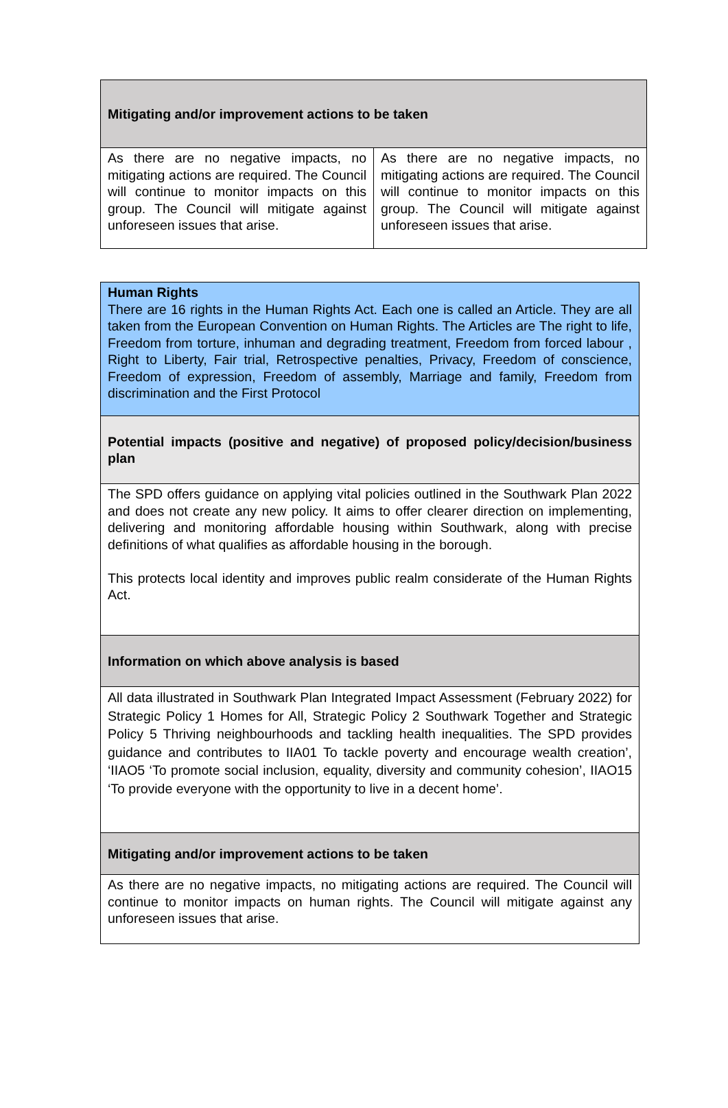| Mitigating and/or improvement actions to be taken | |
| As there are no negative impacts, no mitigating actions are required. The Council will continue to monitor impacts on this group. The Council will mitigate against unforeseen issues that arise. | As there are no negative impacts, no mitigating actions are required. The Council will continue to monitor impacts on this group. The Council will mitigate against unforeseen issues that arise. |
| Human Rights There are 16 rights in the Human Rights Act. Each one is called an Article. They are all taken from the European Convention on Human Rights. The Articles are The right to life, Freedom from torture, inhuman and degrading treatment, Freedom from forced labour , Right to Liberty, Fair trial, Retrospective penalties, Privacy, Freedom of conscience, Freedom of expression, Freedom of assembly, Marriage and family, Freedom from discrimination and the First Protocol |
| Potential impacts (positive and negative) of proposed policy/decision/business plan |
| The SPD offers guidance on applying vital policies outlined in the Southwark Plan 2022 and does not create any new policy. It aims to offer clearer direction on implementing, delivering and monitoring affordable housing within Southwark, along with precise definitions of what qualifies as affordable housing in the borough. This protects local identity and improves public realm considerate of the Human Rights Act. |
| Information on which above analysis is based |
| All data illustrated in Southwark Plan Integrated Impact Assessment (February 2022) for Strategic Policy 1 Homes for All, Strategic Policy 2 Southwark Together and Strategic Policy 5 Thriving neighbourhoods and tackling health inequalities. The SPD provides guidance and contributes to IIA01 To tackle poverty and encourage wealth creation’, ‘IIAO5 ‘To promote social inclusion, equality, diversity and community cohesion’, IIAO15 ‘To provide everyone with the opportunity to live in a decent home’. |
| Mitigating and/or improvement actions to be taken |
| As there are no negative impacts, no mitigating actions are required. The Council will continue to monitor impacts on human rights. The Council will mitigate against any unforeseen issues that arise. |